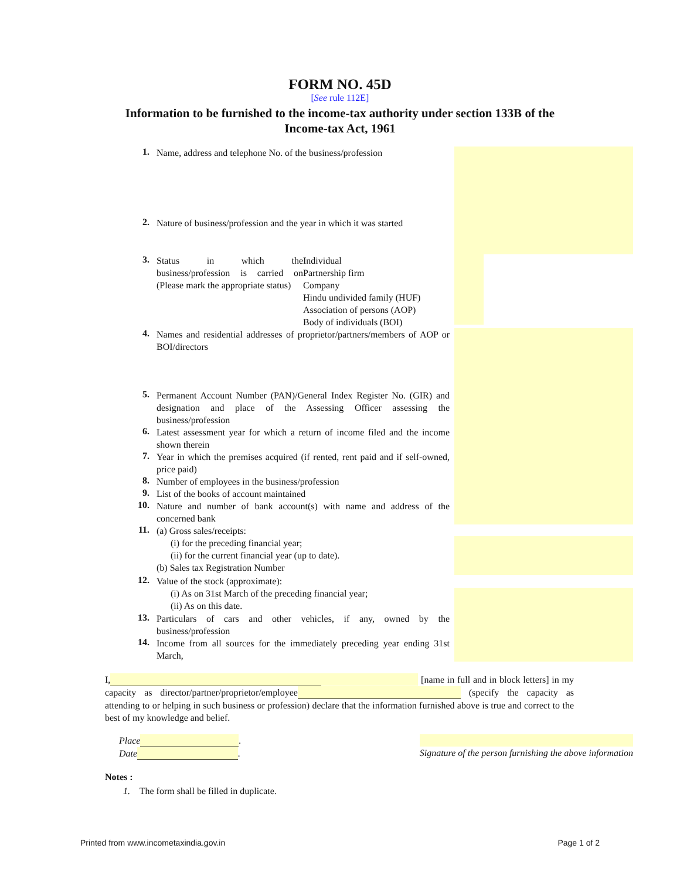FORM NO. 45D
[See rule 112E]
Information to be furnished to the income-tax authority under section 133B of the
Income-tax Act, 1961
1.
Name, address and telephone No. of the business/profession
2.
Nature of business/profession and the year in which it was started
3.
Status in which the business/profession is carried on (Please mark the appropriate status)
Individual
Partnership firm
Company
Hindu undivided family (HUF)
Association of persons (AOP)
Body of individuals (BOI)
4.
Names and residential addresses of proprietor/partners/members of AOP or BOI/directors
5.
Permanent Account Number (PAN)/General Index Register No. (GIR) and designation and place of the Assessing Officer assessing the business/profession
6.
Latest assessment year for which a return of income filed and the income shown therein
7.
Year in which the premises acquired (if rented, rent paid and if self-owned, price paid)
8.
Number of employees in the business/profession
9.
List of the books of account maintained
10.
Nature and number of bank account(s) with name and address of the concerned bank
11.
(a) Gross sales/receipts:
(i) for the preceding financial year;
(ii) for the current financial year (up to date).
(b) Sales tax Registration Number
12.
Value of the stock (approximate):
(i) As on 31st March of the preceding financial year;
(ii) As on this date.
13.
Particulars of cars and other vehicles, if any, owned by the business/profession
14.
Income from all sources for the immediately preceding year ending 31st March,
I, [name in full and in block letters] in my capacity as director/partner/proprietor/employee (specify the capacity as attending to or helping in such business or profession) declare that the information furnished above is true and correct to the best of my knowledge and belief.
Place .
Date .
Signature of the person furnishing the above information
Notes :
1. The form shall be filled in duplicate.
Printed from www.incometaxindia.gov.in Page 1 of 2